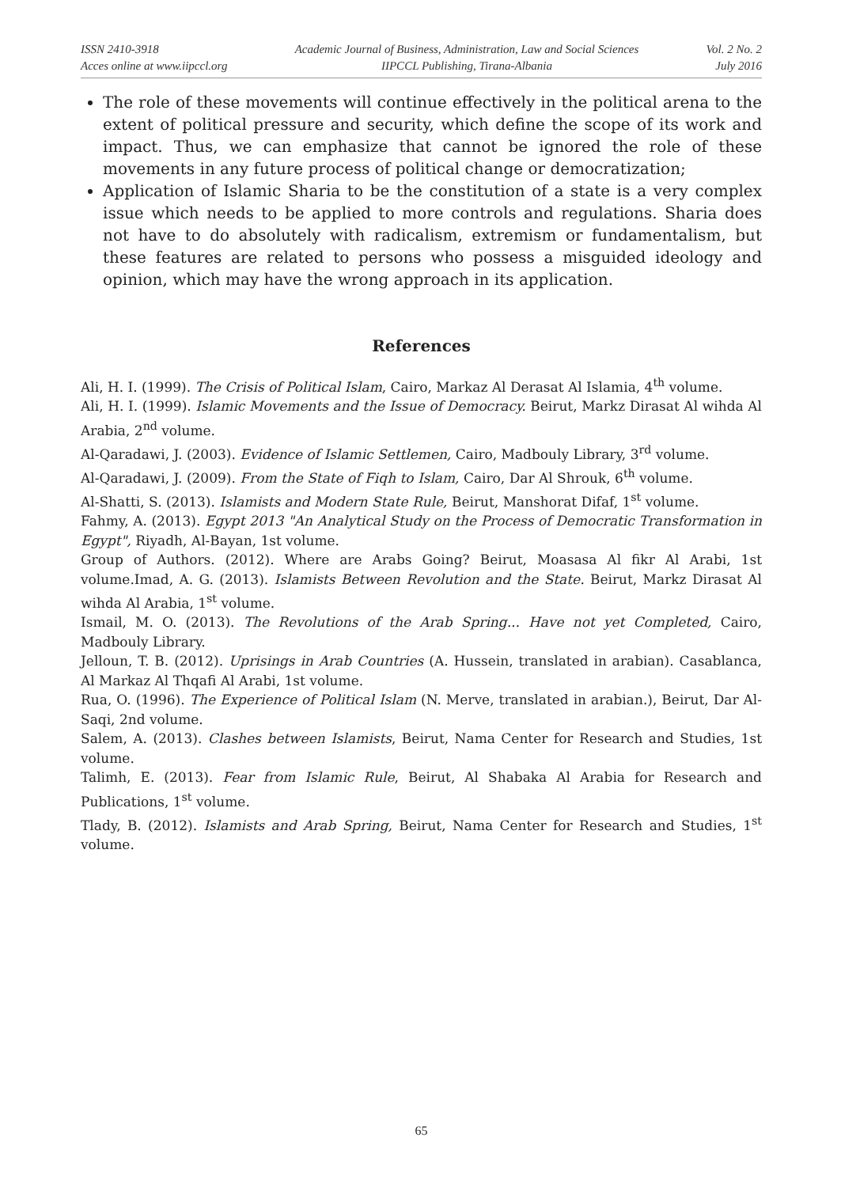ISSN 2410-3918
Acces online at www.iipccl.org
Academic Journal of Business, Administration, Law and Social Sciences
IIPCCL Publishing, Tirana-Albania
Vol. 2 No. 2
July 2016
The role of these movements will continue effectively in the political arena to the extent of political pressure and security, which define the scope of its work and impact. Thus, we can emphasize that cannot be ignored the role of these movements in any future process of political change or democratization;
Application of Islamic Sharia to be the constitution of a state is a very complex issue which needs to be applied to more controls and regulations. Sharia does not have to do absolutely with radicalism, extremism or fundamentalism, but these features are related to persons who possess a misguided ideology and opinion, which may have the wrong approach in its application.
References
Ali, H. I. (1999). The Crisis of Political Islam, Cairo, Markaz Al Derasat Al Islamia, 4<sup>th</sup> volume.
Ali, H. I. (1999). Islamic Movements and the Issue of Democracy. Beirut, Markz Dirasat Al wihda Al Arabia, 2<sup>nd</sup> volume.
Al-Qaradawi, J. (2003). Evidence of Islamic Settlemen, Cairo, Madbouly Library, 3<sup>rd</sup> volume.
Al-Qaradawi, J. (2009). From the State of Fiqh to Islam, Cairo, Dar Al Shrouk, 6<sup>th</sup> volume.
Al-Shatti, S. (2013). Islamists and Modern State Rule, Beirut, Manshorat Difaf, 1<sup>st</sup> volume.
Fahmy, A. (2013). Egypt 2013 "An Analytical Study on the Process of Democratic Transformation in Egypt", Riyadh, Al-Bayan, 1st volume.
Group of Authors. (2012). Where are Arabs Going? Beirut, Moasasa Al fikr Al Arabi, 1st volume.Imad, A. G. (2013). Islamists Between Revolution and the State. Beirut, Markz Dirasat Al wihda Al Arabia, 1<sup>st</sup> volume.
Ismail, M. O. (2013). The Revolutions of the Arab Spring... Have not yet Completed, Cairo, Madbouly Library.
Jelloun, T. B. (2012). Uprisings in Arab Countries (A. Hussein, translated in arabian). Casablanca, Al Markaz Al Thqafi Al Arabi, 1st volume.
Rua, O. (1996). The Experience of Political Islam (N. Merve, translated in arabian.), Beirut, Dar Al-Saqi, 2nd volume.
Salem, A. (2013). Clashes between Islamists, Beirut, Nama Center for Research and Studies, 1st volume.
Talimh, E. (2013). Fear from Islamic Rule, Beirut, Al Shabaka Al Arabia for Research and Publications, 1<sup>st</sup> volume.
Tlady, B. (2012). Islamists and Arab Spring, Beirut, Nama Center for Research and Studies, 1<sup>st</sup> volume.
65